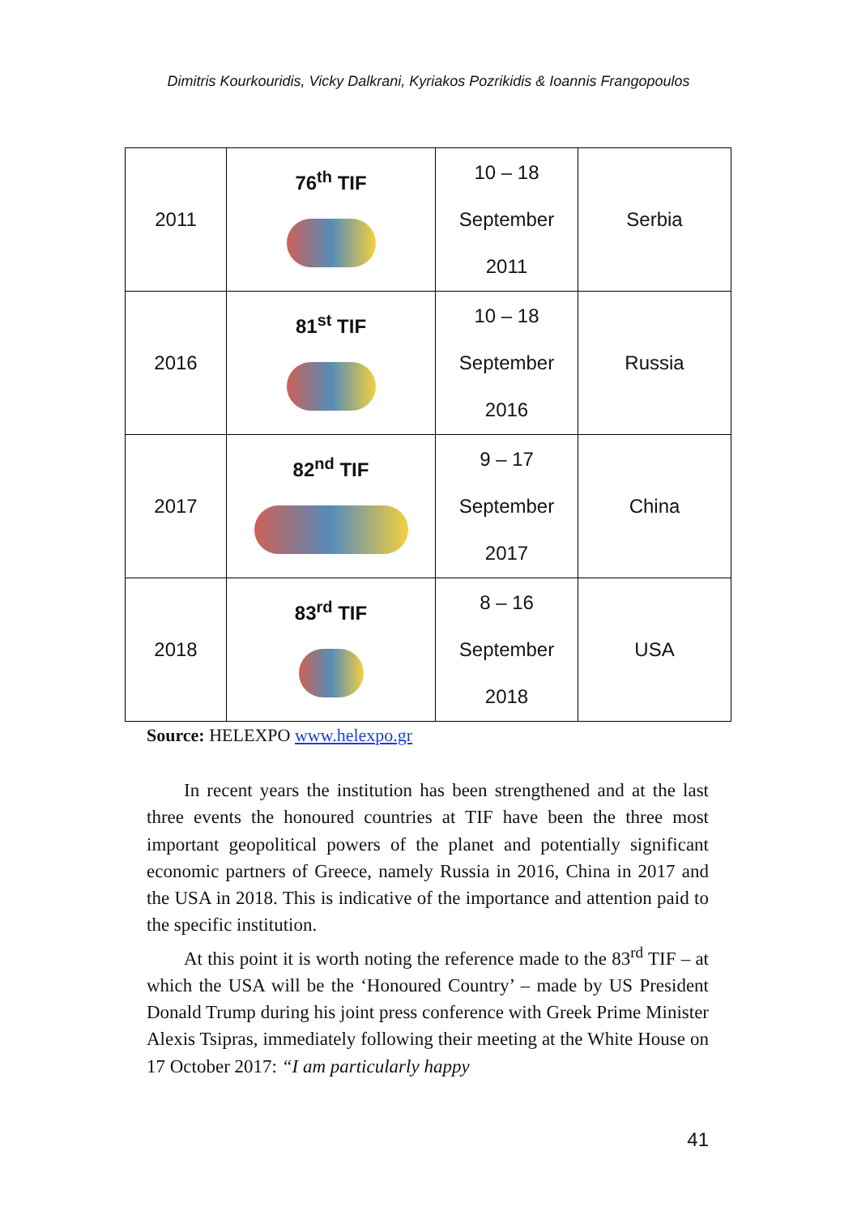Dimitris Kourkouridis, Vicky Dalkrani, Kyriakos Pozrikidis & Ioannis Frangopoulos
| 2011 | 76<sup>th</sup> TIF | 10 – 18 September 2011 | Serbia |
| 2016 | 81<sup>st</sup> TIF | 10 – 18 September 2016 | Russia |
| 2017 | 82<sup>nd</sup> TIF | 9 – 17 September 2017 | China |
| 2018 | 83<sup>rd</sup> TIF | 8 – 16 September 2018 | USA |
Source: HELEXPO www.helexpo.gr
In recent years the institution has been strengthened and at the last three events the honoured countries at TIF have been the three most important geopolitical powers of the planet and potentially significant economic partners of Greece, namely Russia in 2016, China in 2017 and the USA in 2018. This is indicative of the importance and attention paid to the specific institution.
At this point it is worth noting the reference made to the 83<sup>rd</sup> TIF – at which the USA will be the ‘Honoured Country’ – made by US President Donald Trump during his joint press conference with Greek Prime Minister Alexis Tsipras, immediately following their meeting at the White House on 17 October 2017: “I am particularly happy
41